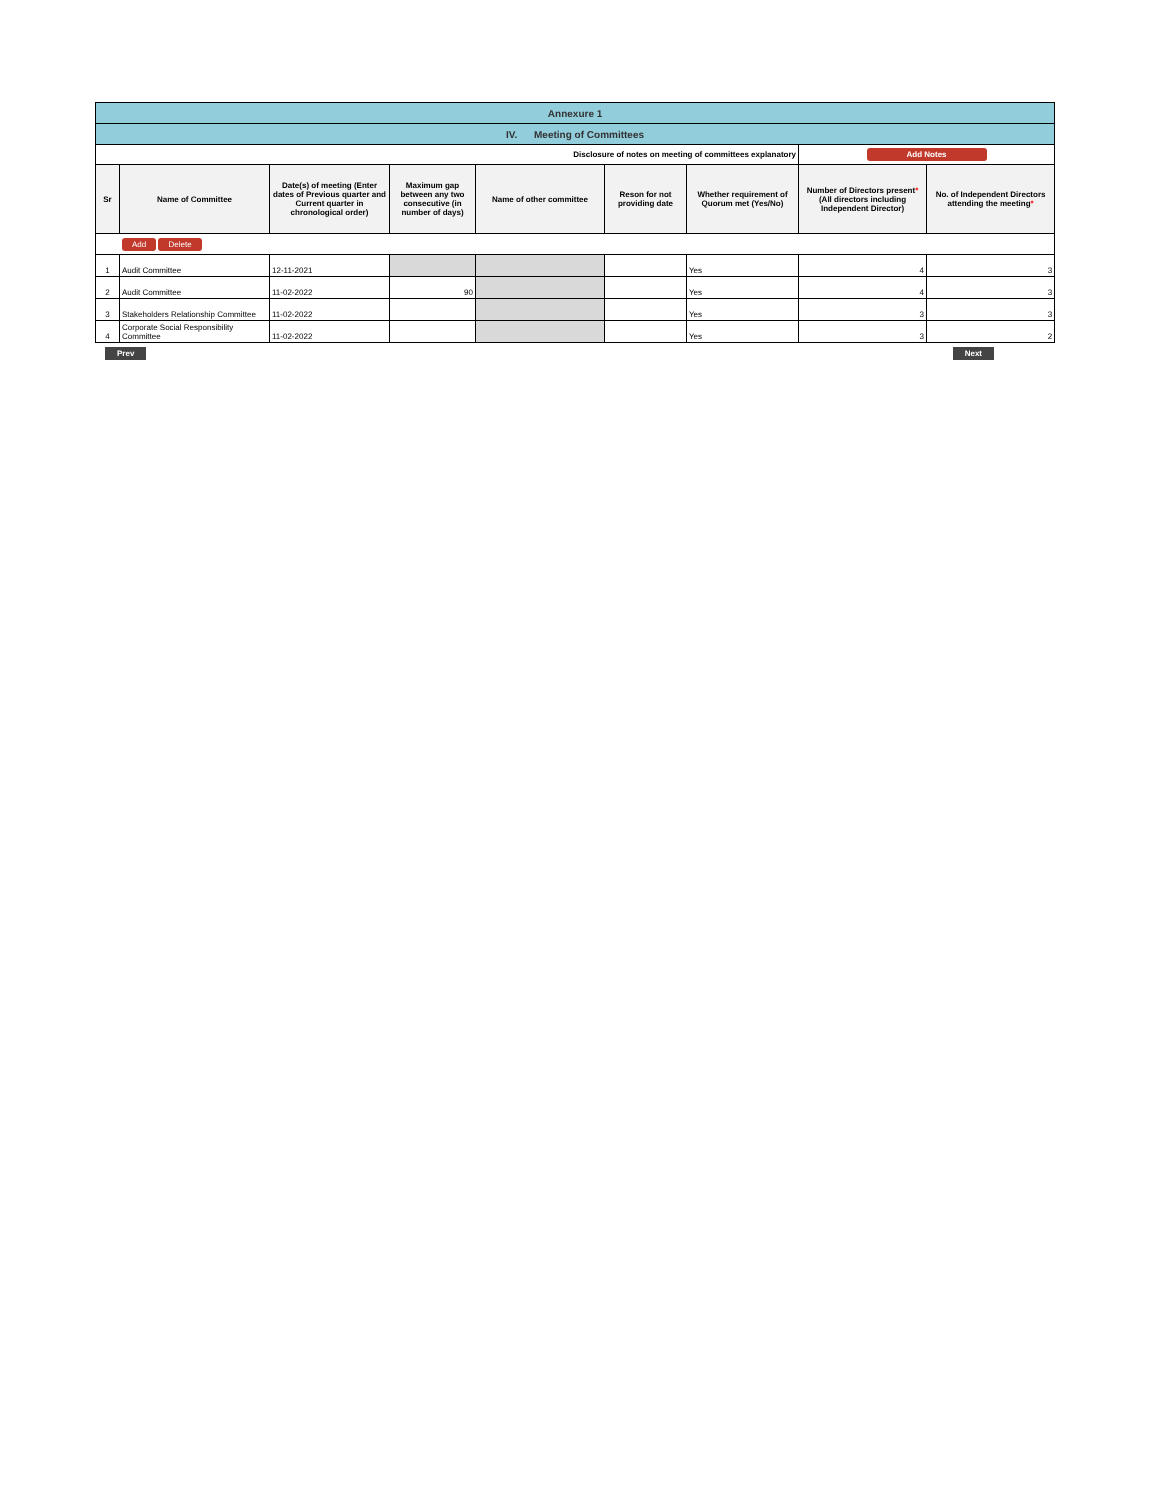| Annexure 1 | | | | | | | | |
| IV. Meeting of Committees | | | | | | | | |
| Disclosure of notes on meeting of committees explanatory | | | | | | | Add Notes | |
| Sr | Name of Committee | Date(s) of meeting (Enter dates of Previous quarter and Current quarter in chronological order) | Maximum gap between any two consecutive (in number of days) | Name of other committee | Reson for not providing date | Whether requirement of Quorum met (Yes/No) | Number of Directors present * (All directors including Independent Director) | No. of Independent Directors attending the meeting * |
| Add Delete | | | | | | | | |
| 1 | Audit Committee | 12-11-2021 | | | | Yes | 4 | 3 |
| 2 | Audit Committee | 11-02-2022 | 90 | | | Yes | 4 | 3 |
| 3 | Stakeholders Relationship Committee | 11-02-2022 | | | | Yes | 3 | 3 |
| 4 | Corporate Social Responsibility Committee | 11-02-2022 | | | | Yes | 3 | 2 |
Prev Next